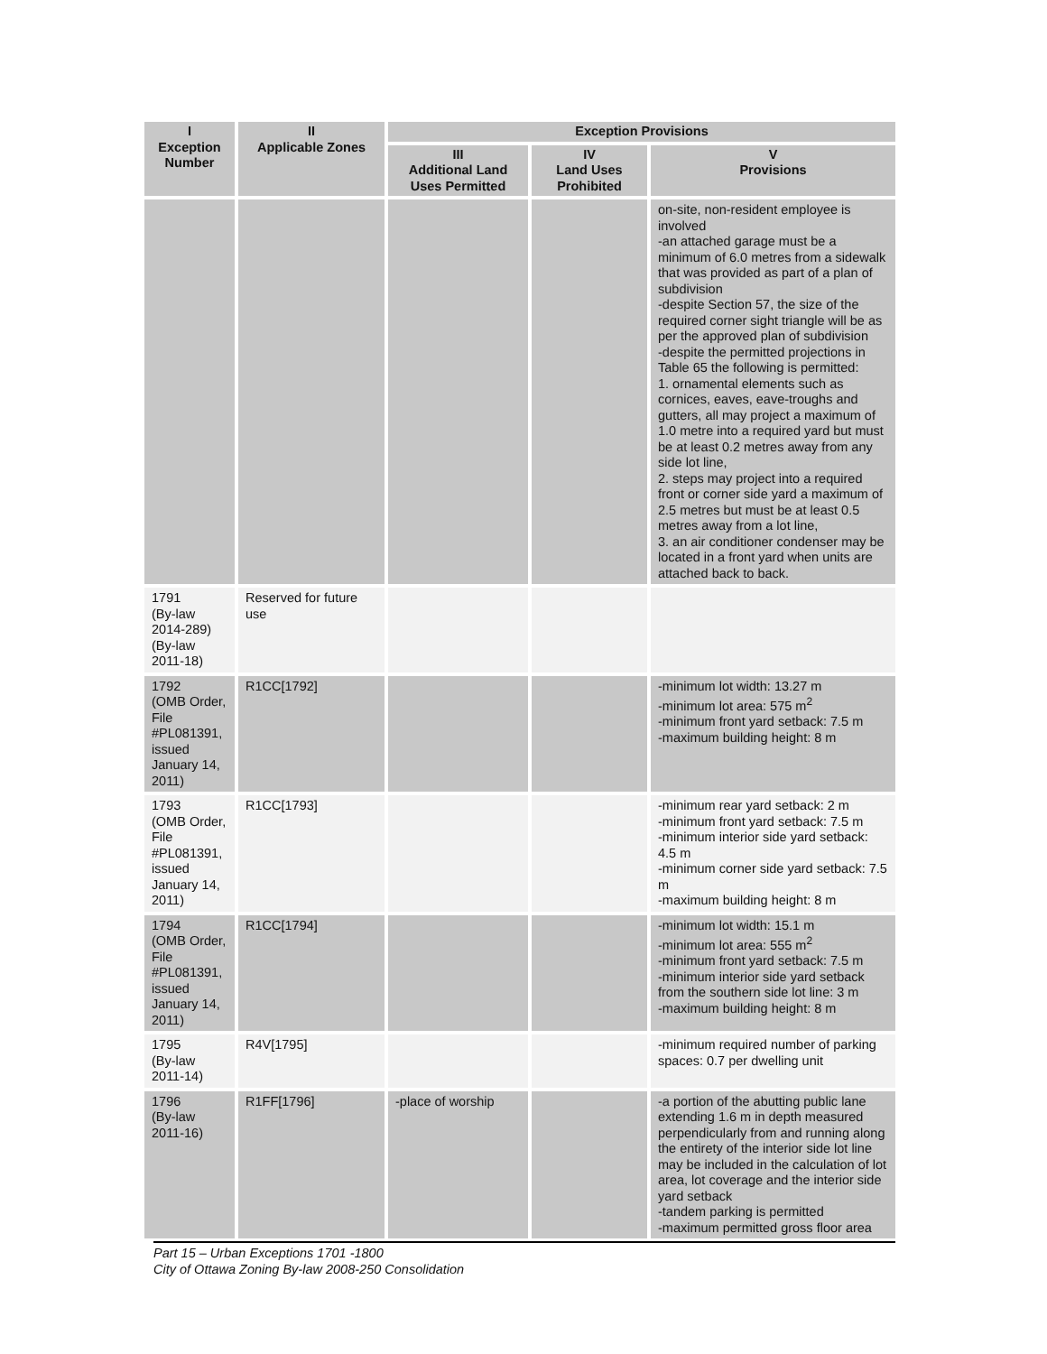| I Exception Number | II Applicable Zones | Exception Provisions | | |
| --- | --- | --- | --- | --- |
| | | III Additional Land Uses Permitted | IV Land Uses Prohibited | V Provisions |
| | | | | on-site, non-resident employee is involved -an attached garage must be a minimum of 6.0 metres from a sidewalk that was provided as part of a plan of subdivision -despite Section 57, the size of the required corner sight triangle will be as per the approved plan of subdivision -despite the permitted projections in Table 65 the following is permitted: 1. ornamental elements such as cornices, eaves, eave-troughs and gutters, all may project a maximum of 1.0 metre into a required yard but must be at least 0.2 metres away from any side lot line, 2. steps may project into a required front or corner side yard a maximum of 2.5 metres but must be at least 0.5 metres away from a lot line, 3. an air conditioner condenser may be located in a front yard when units are attached back to back. |
| 1791 (By-law 2014-289) (By-law 2011-18) | Reserved for future use | | | |
| 1792 (OMB Order, File #PL081391, issued January 14, 2011) | R1CC[1792] | | | -minimum lot width: 13.27 m -minimum lot area: 575 m<sup>2</sup> -minimum front yard setback: 7.5 m -maximum building height: 8 m |
| 1793 (OMB Order, File #PL081391, issued January 14, 2011) | R1CC[1793] | | | -minimum rear yard setback: 2 m -minimum front yard setback: 7.5 m -minimum interior side yard setback: 4.5 m -minimum corner side yard setback: 7.5 m -maximum building height: 8 m |
| 1794 (OMB Order, File #PL081391, issued January 14, 2011) | R1CC[1794] | | | -minimum lot width: 15.1 m -minimum lot area: 555 m<sup>2</sup> -minimum front yard setback: 7.5 m -minimum interior side yard setback from the southern side lot line: 3 m -maximum building height: 8 m |
| 1795 (By-law 2011-14) | R4V[1795] | | | -minimum required number of parking spaces: 0.7 per dwelling unit |
| 1796 (By-law 2011-16) | R1FF[1796] | -place of worship | | -a portion of the abutting public lane extending 1.6 m in depth measured perpendicularly from and running along the entirety of the interior side lot line may be included in the calculation of lot area, lot coverage and the interior side yard setback -tandem parking is permitted -maximum permitted gross floor area |
Part 15 – Urban Exceptions 1701 -1800
City of Ottawa Zoning By-law 2008-250 Consolidation